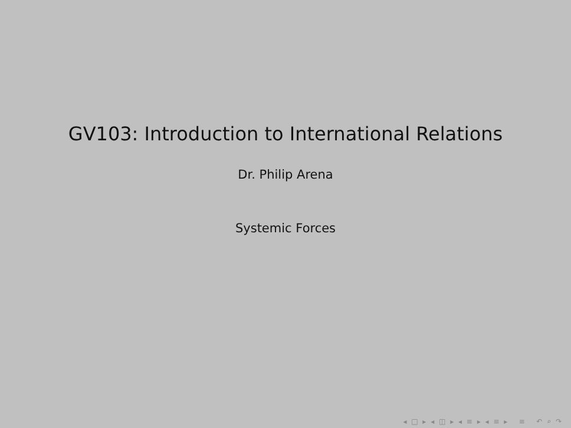GV103: Introduction to International Relations
Dr. Philip Arena
Systemic Forces
◂ □ ▸ ◂ ◫ ▸ ◂ ≡ ▸ ◂ ≡ ▸ ≡ ↶ ⌕ ↷